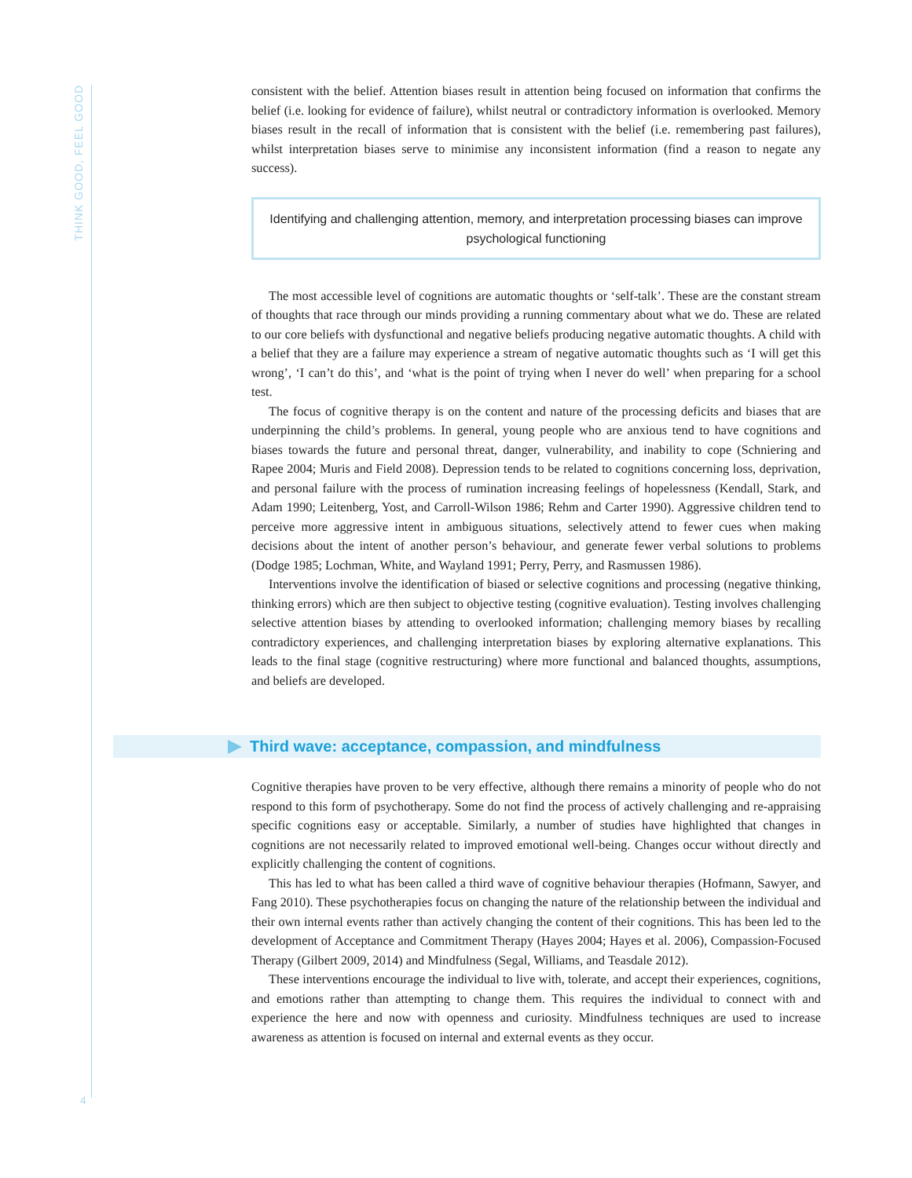THINK GOOD, FEEL GOOD
consistent with the belief. Attention biases result in attention being focused on information that confirms the belief (i.e. looking for evidence of failure), whilst neutral or contradictory information is overlooked. Memory biases result in the recall of information that is consistent with the belief (i.e. remembering past failures), whilst interpretation biases serve to minimise any inconsistent information (find a reason to negate any success).
Identifying and challenging attention, memory, and interpretation processing biases can improve psychological functioning
The most accessible level of cognitions are automatic thoughts or ‘self-talk’. These are the constant stream of thoughts that race through our minds providing a running commentary about what we do. These are related to our core beliefs with dysfunctional and negative beliefs producing negative automatic thoughts. A child with a belief that they are a failure may experience a stream of negative automatic thoughts such as ‘I will get this wrong’, ‘I can’t do this’, and ‘what is the point of trying when I never do well’ when preparing for a school test.
The focus of cognitive therapy is on the content and nature of the processing deficits and biases that are underpinning the child’s problems. In general, young people who are anxious tend to have cognitions and biases towards the future and personal threat, danger, vulnerability, and inability to cope (Schniering and Rapee 2004; Muris and Field 2008). Depression tends to be related to cognitions concerning loss, deprivation, and personal failure with the process of rumination increasing feelings of hopelessness (Kendall, Stark, and Adam 1990; Leitenberg, Yost, and Carroll-Wilson 1986; Rehm and Carter 1990). Aggressive children tend to perceive more aggressive intent in ambiguous situations, selectively attend to fewer cues when making decisions about the intent of another person’s behaviour, and generate fewer verbal solutions to problems (Dodge 1985; Lochman, White, and Wayland 1991; Perry, Perry, and Rasmussen 1986).
Interventions involve the identification of biased or selective cognitions and processing (negative thinking, thinking errors) which are then subject to objective testing (cognitive evaluation). Testing involves challenging selective attention biases by attending to overlooked information; challenging memory biases by recalling contradictory experiences, and challenging interpretation biases by exploring alternative explanations. This leads to the final stage (cognitive restructuring) where more functional and balanced thoughts, assumptions, and beliefs are developed.
Third wave: acceptance, compassion, and mindfulness
Cognitive therapies have proven to be very effective, although there remains a minority of people who do not respond to this form of psychotherapy. Some do not find the process of actively challenging and re-appraising specific cognitions easy or acceptable. Similarly, a number of studies have highlighted that changes in cognitions are not necessarily related to improved emotional well-being. Changes occur without directly and explicitly challenging the content of cognitions.
This has led to what has been called a third wave of cognitive behaviour therapies (Hofmann, Sawyer, and Fang 2010). These psychotherapies focus on changing the nature of the relationship between the individual and their own internal events rather than actively changing the content of their cognitions. This has been led to the development of Acceptance and Commitment Therapy (Hayes 2004; Hayes et al. 2006), Compassion-Focused Therapy (Gilbert 2009, 2014) and Mindfulness (Segal, Williams, and Teasdale 2012).
These interventions encourage the individual to live with, tolerate, and accept their experiences, cognitions, and emotions rather than attempting to change them. This requires the individual to connect with and experience the here and now with openness and curiosity. Mindfulness techniques are used to increase awareness as attention is focused on internal and external events as they occur.
4